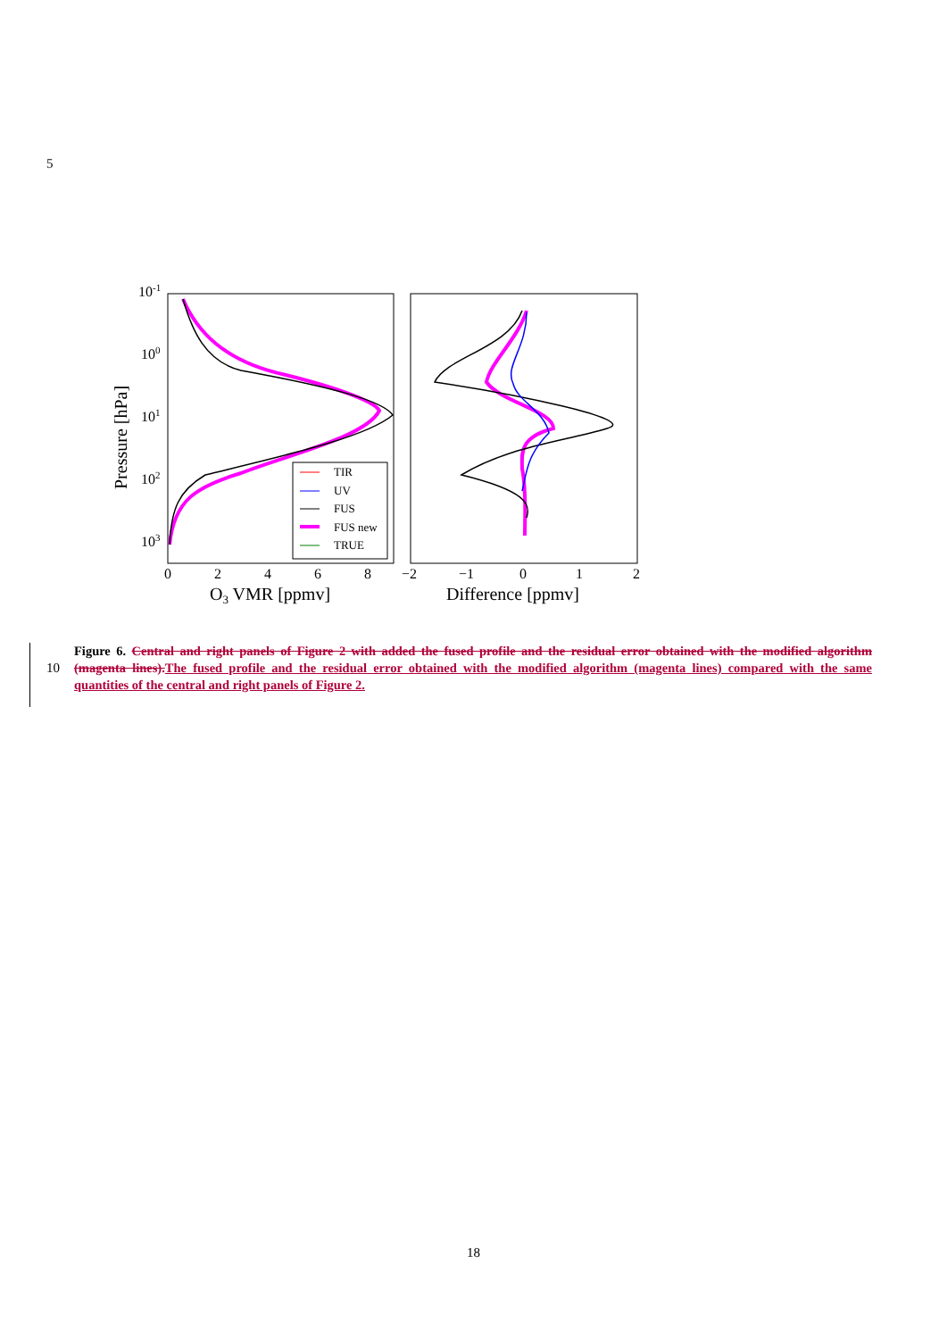5
10-1
100
101
102
103
0
2
4
6
8
−2
−1
0
1
2
O3 VMR [ppmv]
Difference [ppmv]
Pressure [hPa]
TIR
UV
FUS
FUS new
TRUE
10
Figure 6. Central and right panels of Figure 2 with added the fused profile and the residual error obtained with the modified algorithm (magenta lines).The fused profile and the residual error obtained with the modified algorithm (magenta lines) compared with the same quantities of the central and right panels of Figure 2.
18